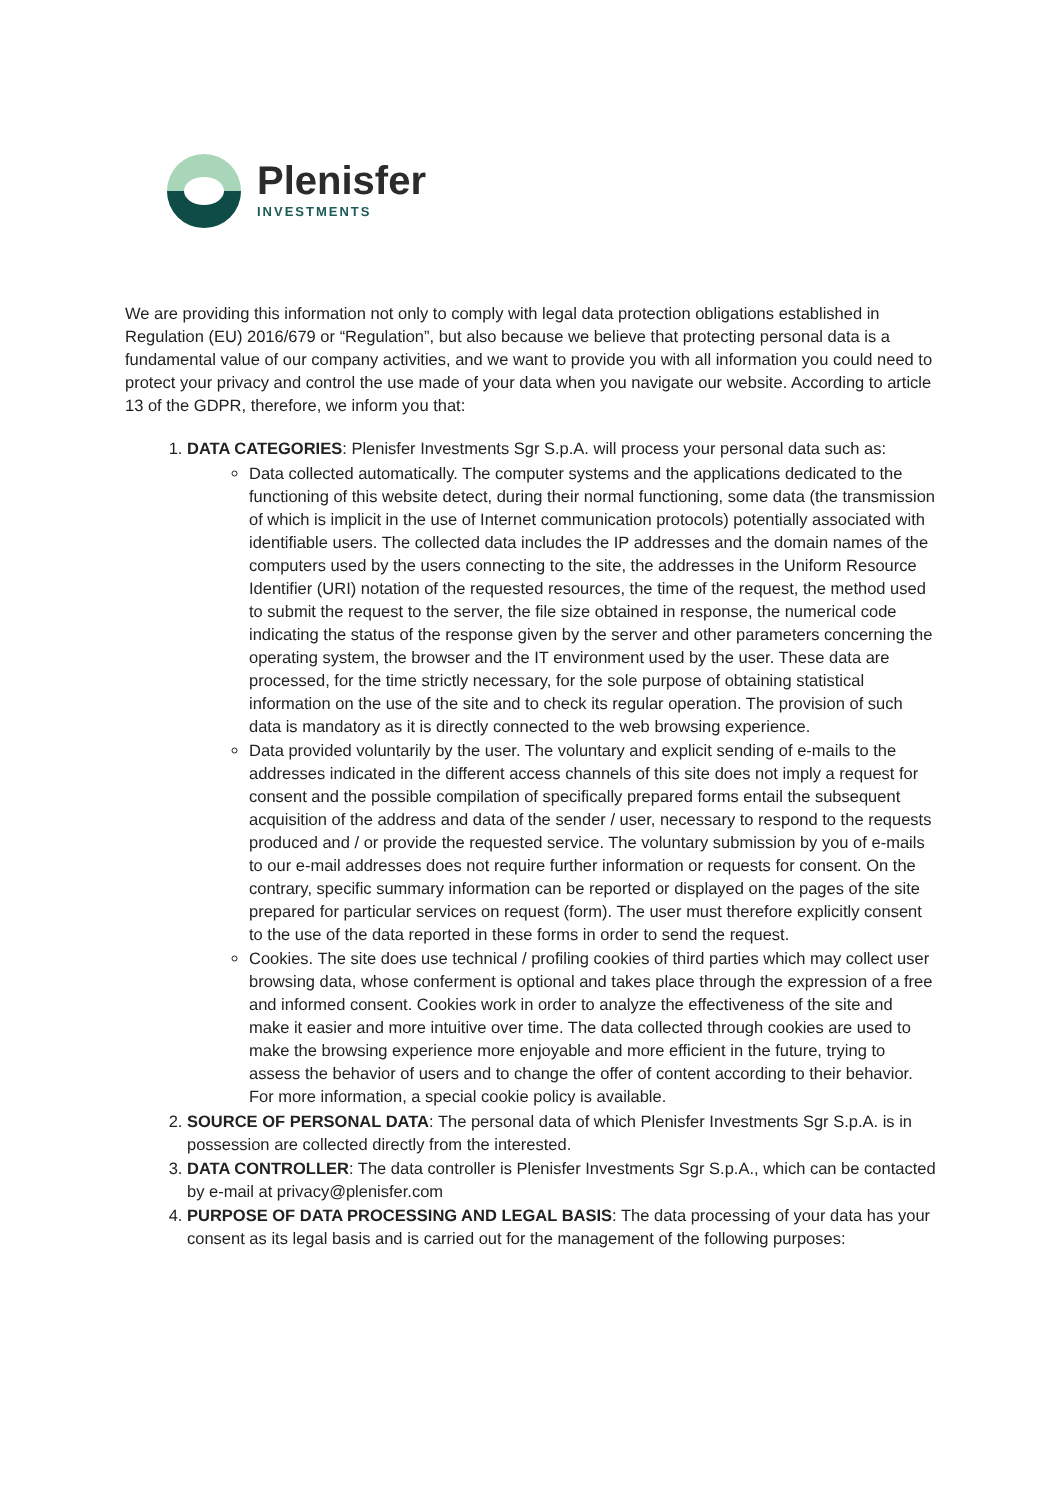Plenisfer
INVESTMENTS
We are providing this information not only to comply with legal data protection obligations established in Regulation (EU) 2016/679 or “Regulation”, but also because we believe that protecting personal data is a fundamental value of our company activities, and we want to provide you with all information you could need to protect your privacy and control the use made of your data when you navigate our website. According to article 13 of the GDPR, therefore, we inform you that:
1. DATA CATEGORIES: Plenisfer Investments Sgr S.p.A. will process your personal data such as:
Data collected automatically. The computer systems and the applications dedicated to the functioning of this website detect, during their normal functioning, some data (the transmission of which is implicit in the use of Internet communication protocols) potentially associated with identifiable users. The collected data includes the IP addresses and the domain names of the computers used by the users connecting to the site, the addresses in the Uniform Resource Identifier (URI) notation of the requested resources, the time of the request, the method used to submit the request to the server, the file size obtained in response, the numerical code indicating the status of the response given by the server and other parameters concerning the operating system, the browser and the IT environment used by the user. These data are processed, for the time strictly necessary, for the sole purpose of obtaining statistical information on the use of the site and to check its regular operation. The provision of such data is mandatory as it is directly connected to the web browsing experience.
Data provided voluntarily by the user. The voluntary and explicit sending of e-mails to the addresses indicated in the different access channels of this site does not imply a request for consent and the possible compilation of specifically prepared forms entail the subsequent acquisition of the address and data of the sender / user, necessary to respond to the requests produced and / or provide the requested service. The voluntary submission by you of e-mails to our e-mail addresses does not require further information or requests for consent. On the contrary, specific summary information can be reported or displayed on the pages of the site prepared for particular services on request (form). The user must therefore explicitly consent to the use of the data reported in these forms in order to send the request.
Cookies. The site does use technical / profiling cookies of third parties which may collect user browsing data, whose conferment is optional and takes place through the expression of a free and informed consent. Cookies work in order to analyze the effectiveness of the site and make it easier and more intuitive over time. The data collected through cookies are used to make the browsing experience more enjoyable and more efficient in the future, trying to assess the behavior of users and to change the offer of content according to their behavior. For more information, a special cookie policy is available.
2. SOURCE OF PERSONAL DATA: The personal data of which Plenisfer Investments Sgr S.p.A. is in possession are collected directly from the interested.
3. DATA CONTROLLER: The data controller is Plenisfer Investments Sgr S.p.A., which can be contacted by e-mail at privacy@plenisfer.com
4. PURPOSE OF DATA PROCESSING AND LEGAL BASIS: The data processing of your data has your consent as its legal basis and is carried out for the management of the following purposes: